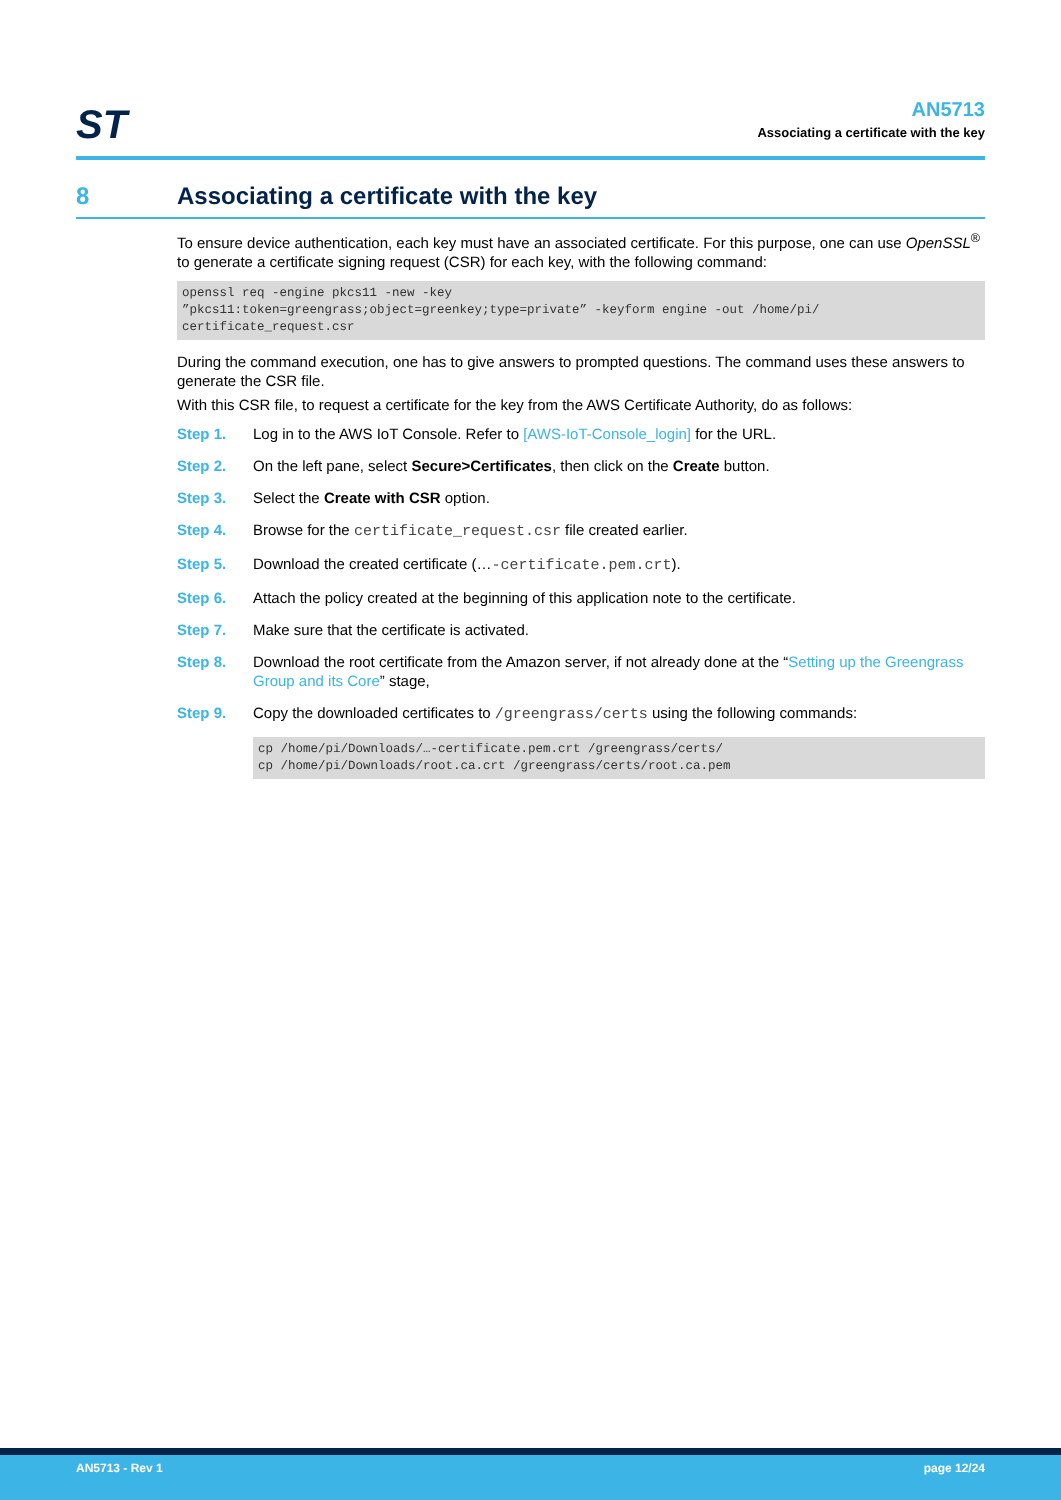ST
AN5713
Associating a certificate with the key
8 Associating a certificate with the key
To ensure device authentication, each key must have an associated certificate. For this purpose, one can use OpenSSL<sup>®</sup> to generate a certificate signing request (CSR) for each key, with the following command:
openssl req -engine pkcs11 -new -key
”pkcs11:token=greengrass;object=greenkey;type=private” -keyform engine -out /home/pi/
certificate_request.csr
During the command execution, one has to give answers to prompted questions. The command uses these answers to generate the CSR file.
With this CSR file, to request a certificate for the key from the AWS Certificate Authority, do as follows:
Step 1. Log in to the AWS IoT Console. Refer to [AWS-IoT-Console_login] for the URL.
Step 2. On the left pane, select Secure>Certificates, then click on the Create button.
Step 3. Select the Create with CSR option.
Step 4. Browse for the certificate_request.csr file created earlier.
Step 5. Download the created certificate (…-certificate.pem.crt).
Step 6. Attach the policy created at the beginning of this application note to the certificate.
Step 7. Make sure that the certificate is activated.
Step 8. Download the root certificate from the Amazon server, if not already done at the “Setting up the Greengrass Group and its Core” stage,
Step 9. Copy the downloaded certificates to /greengrass/certs using the following commands:
cp /home/pi/Downloads/…-certificate.pem.crt /greengrass/certs/
cp /home/pi/Downloads/root.ca.crt /greengrass/certs/root.ca.pem
AN5713 - Rev 1 page 12/24